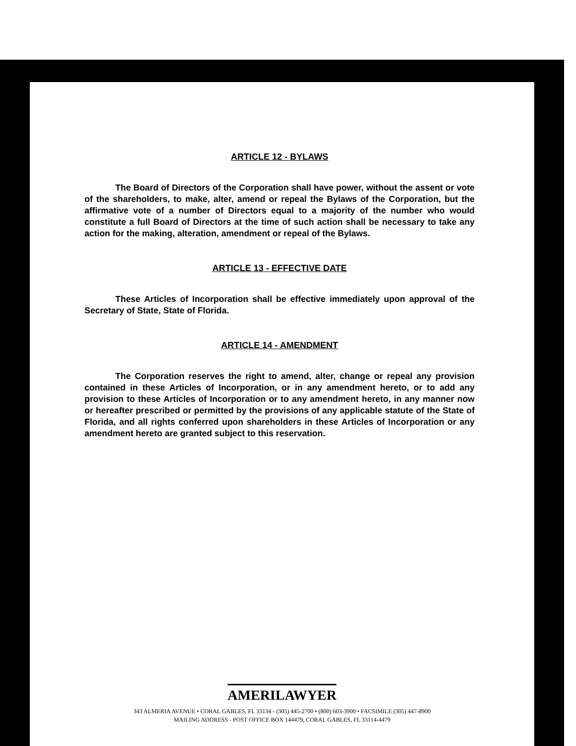ARTICLE 12 - BYLAWS
The Board of Directors of the Corporation shall have power, without the assent or vote of the shareholders, to make, alter, amend or repeal the Bylaws of the Corporation, but the affirmative vote of a number of Directors equal to a majority of the number who would constitute a full Board of Directors at the time of such action shall be necessary to take any action for the making, alteration, amendment or repeal of the Bylaws.
ARTICLE 13 - EFFECTIVE DATE
These Articles of Incorporation shall be effective immediately upon approval of the Secretary of State, State of Florida.
ARTICLE 14 - AMENDMENT
The Corporation reserves the right to amend, alter, change or repeal any provision contained in these Articles of Incorporation, or in any amendment hereto, or to add any provision to these Articles of Incorporation or to any amendment hereto, in any manner now or hereafter prescribed or permitted by the provisions of any applicable statute of the State of Florida, and all rights conferred upon shareholders in these Articles of Incorporation or any amendment hereto are granted subject to this reservation.
AMERILAWYER
343 ALMERIA AVENUE • CORAL GABLES, FL 33134 - (305) 445-2700 • (800) 603-3900 • FACSIMILE (305) 447-8900
MAILING ADDRESS - POST OFFICE BOX 144479, CORAL GABLES, FL 33114-4479